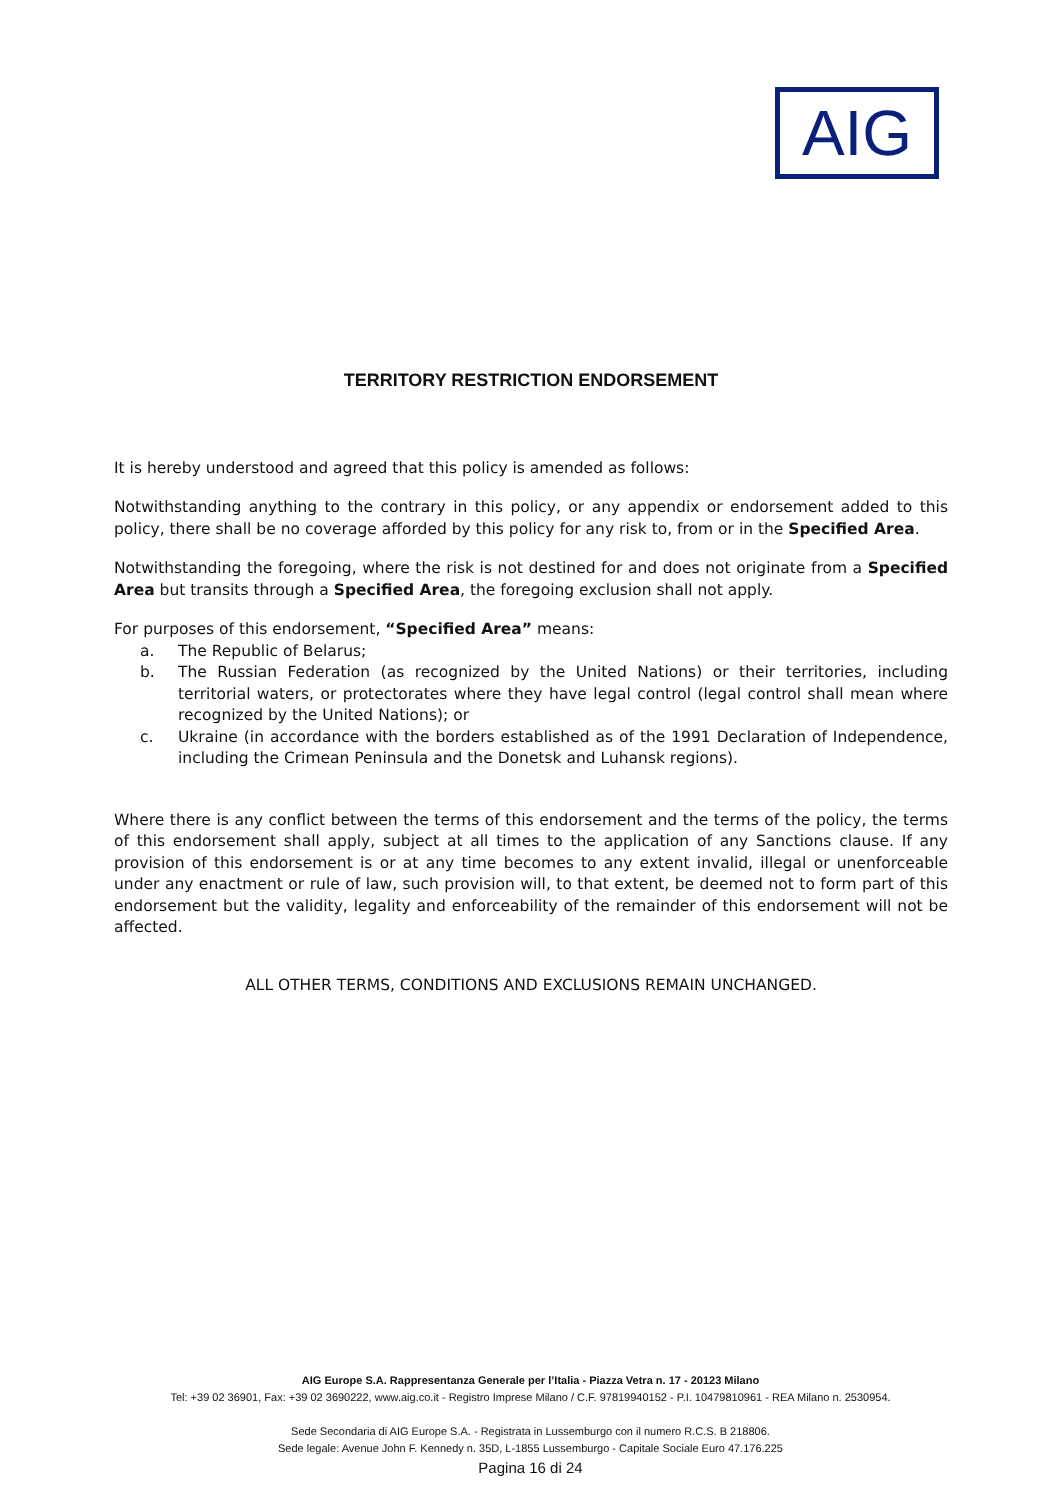AIG
TERRITORY RESTRICTION ENDORSEMENT
It is hereby understood and agreed that this policy is amended as follows:
Notwithstanding anything to the contrary in this policy, or any appendix or endorsement added to this policy, there shall be no coverage afforded by this policy for any risk to, from or in the Specified Area.
Notwithstanding the foregoing, where the risk is not destined for and does not originate from a Specified Area but transits through a Specified Area, the foregoing exclusion shall not apply.
For purposes of this endorsement, “Specified Area” means:
a. The Republic of Belarus;
b. The Russian Federation (as recognized by the United Nations) or their territories, including territorial waters, or protectorates where they have legal control (legal control shall mean where recognized by the United Nations); or
c. Ukraine (in accordance with the borders established as of the 1991 Declaration of Independence, including the Crimean Peninsula and the Donetsk and Luhansk regions).
Where there is any conflict between the terms of this endorsement and the terms of the policy, the terms of this endorsement shall apply, subject at all times to the application of any Sanctions clause. If any provision of this endorsement is or at any time becomes to any extent invalid, illegal or unenforceable under any enactment or rule of law, such provision will, to that extent, be deemed not to form part of this endorsement but the validity, legality and enforceability of the remainder of this endorsement will not be affected.
ALL OTHER TERMS, CONDITIONS AND EXCLUSIONS REMAIN UNCHANGED.
AIG Europe S.A. Rappresentanza Generale per l’Italia - Piazza Vetra n. 17 - 20123 Milano
Tel: +39 02 36901, Fax: +39 02 3690222, www.aig.co.it - Registro Imprese Milano / C.F. 97819940152 - P.I. 10479810961 - REA Milano n. 2530954.
Sede Secondaria di AIG Europe S.A. - Registrata in Lussemburgo con il numero R.C.S. B 218806.
Sede legale: Avenue John F. Kennedy n. 35D, L-1855 Lussemburgo - Capitale Sociale Euro 47.176.225
Pagina 16 di 24